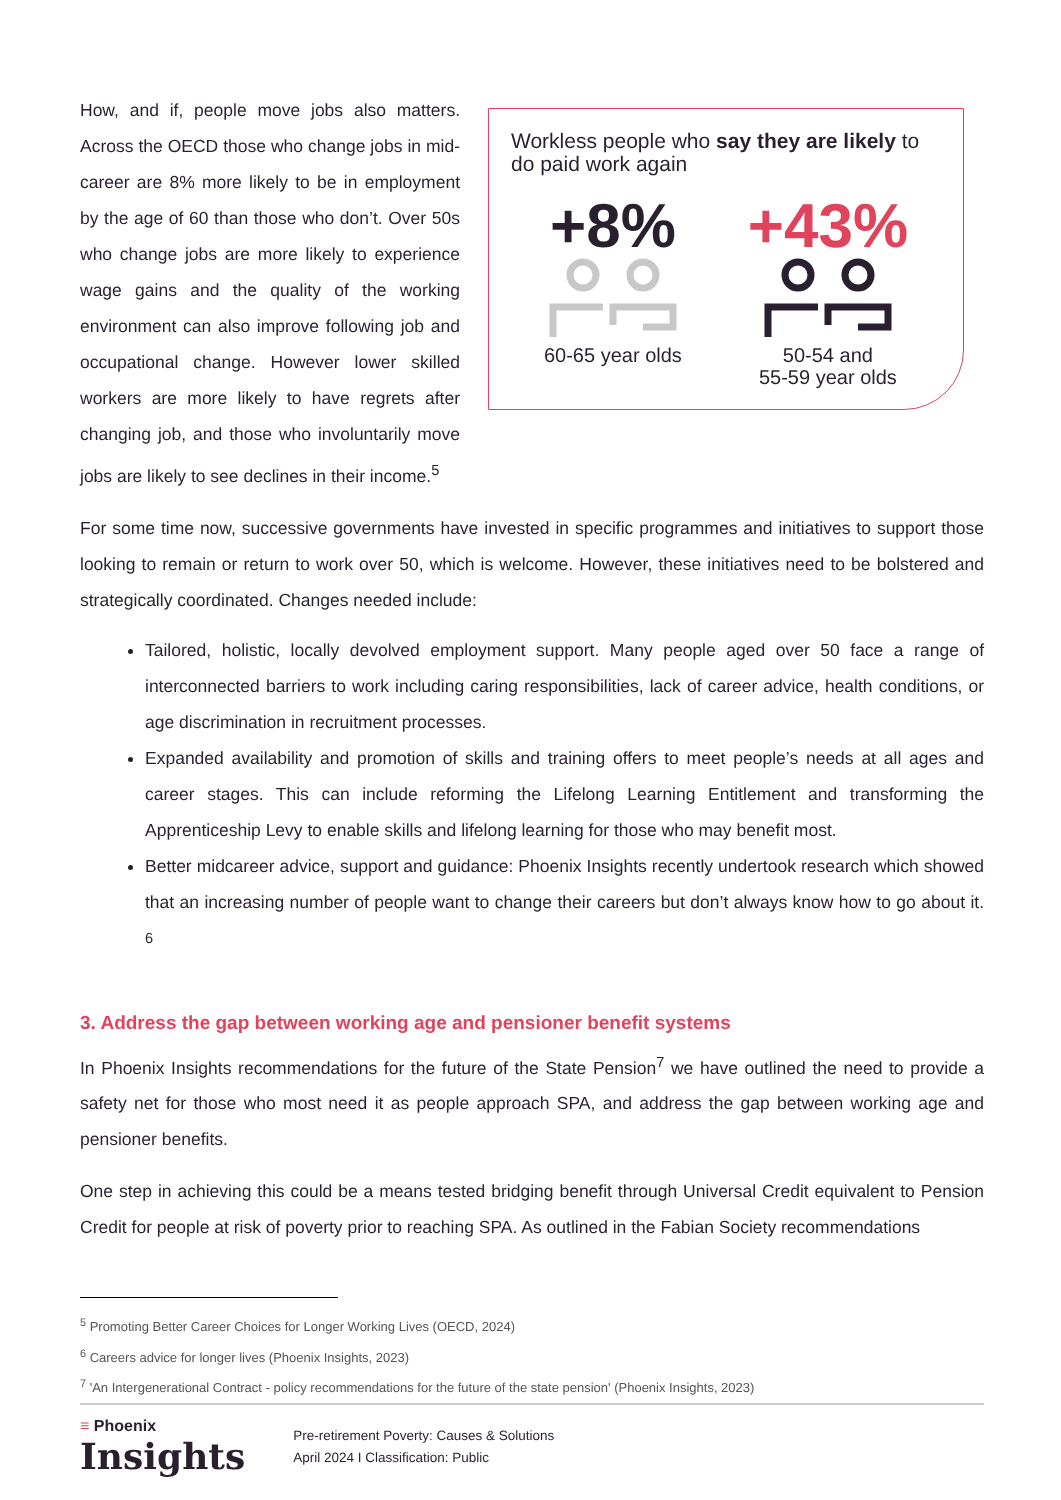How, and if, people move jobs also matters. Across the OECD those who change jobs in mid-career are 8% more likely to be in employment by the age of 60 than those who don’t. Over 50s who change jobs are more likely to experience wage gains and the quality of the working environment can also improve following job and occupational change. However lower skilled workers are more likely to have regrets after changing job, and those who involuntarily move jobs are likely to see declines in their income.<sup>5</sup>
Workless people who say they are likely to do paid work again
+8%
60-65 year olds
+43%
50-54 and
55-59 year olds
For some time now, successive governments have invested in specific programmes and initiatives to support those looking to remain or return to work over 50, which is welcome. However, these initiatives need to be bolstered and strategically coordinated. Changes needed include:
Tailored, holistic, locally devolved employment support. Many people aged over 50 face a range of interconnected barriers to work including caring responsibilities, lack of career advice, health conditions, or age discrimination in recruitment processes.
Expanded availability and promotion of skills and training offers to meet people’s needs at all ages and career stages. This can include reforming the Lifelong Learning Entitlement and transforming the Apprenticeship Levy to enable skills and lifelong learning for those who may benefit most.
Better midcareer advice, support and guidance: Phoenix Insights recently undertook research which showed that an increasing number of people want to change their careers but don’t always know how to go about it. <sup>6</sup>
3. Address the gap between working age and pensioner benefit systems
In Phoenix Insights recommendations for the future of the State Pension<sup>7</sup> we have outlined the need to provide a safety net for those who most need it as people approach SPA, and address the gap between working age and pensioner benefits.
One step in achieving this could be a means tested bridging benefit through Universal Credit equivalent to Pension Credit for people at risk of poverty prior to reaching SPA. As outlined in the Fabian Society recommendations
<sup>5</sup> Promoting Better Career Choices for Longer Working Lives (OECD, 2024)
<sup>6</sup> Careers advice for longer lives (Phoenix Insights, 2023)
<sup>7</sup> 'An Intergenerational Contract - policy recommendations for the future of the state pension' (Phoenix Insights, 2023)
≡ Phoenix
Insights
Pre-retirement Poverty: Causes & Solutions
April 2024 I Classification: Public